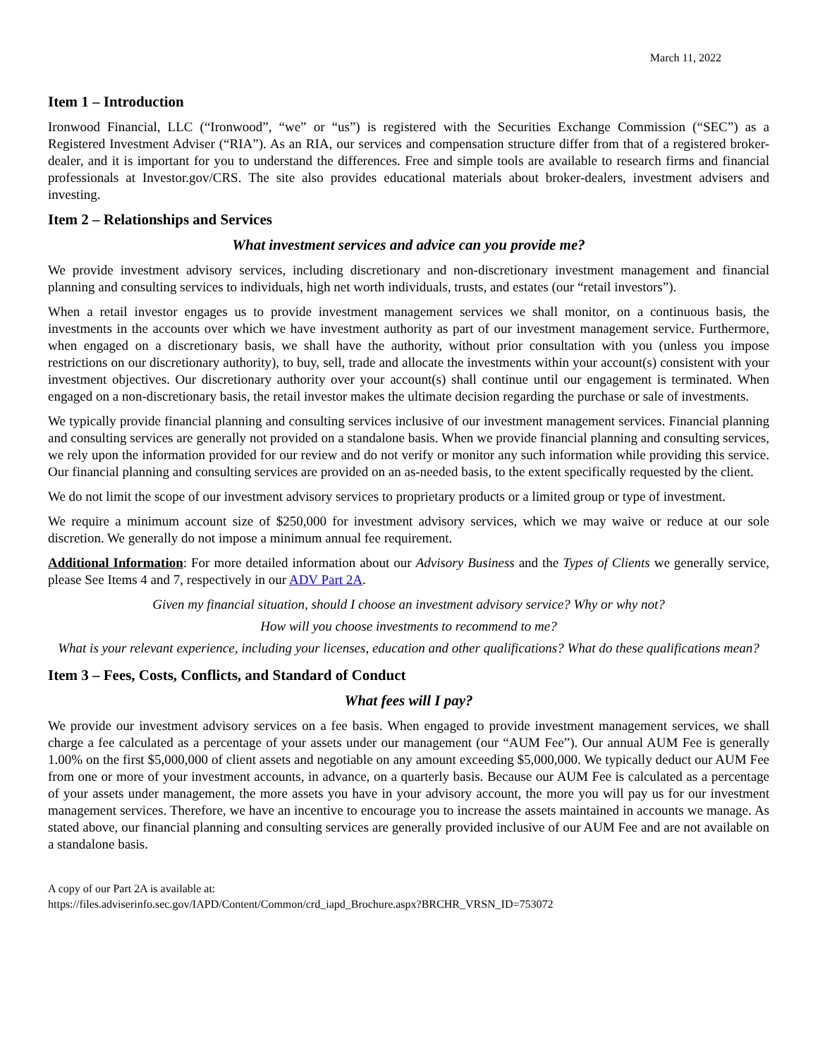March 11, 2022
Item 1 – Introduction
Ironwood Financial, LLC (“Ironwood”, “we” or “us”) is registered with the Securities Exchange Commission (“SEC”) as a Registered Investment Adviser (“RIA”). As an RIA, our services and compensation structure differ from that of a registered broker-dealer, and it is important for you to understand the differences. Free and simple tools are available to research firms and financial professionals at Investor.gov/CRS. The site also provides educational materials about broker-dealers, investment advisers and investing.
Item 2 – Relationships and Services
What investment services and advice can you provide me?
We provide investment advisory services, including discretionary and non-discretionary investment management and financial planning and consulting services to individuals, high net worth individuals, trusts, and estates (our “retail investors”).
When a retail investor engages us to provide investment management services we shall monitor, on a continuous basis, the investments in the accounts over which we have investment authority as part of our investment management service. Furthermore, when engaged on a discretionary basis, we shall have the authority, without prior consultation with you (unless you impose restrictions on our discretionary authority), to buy, sell, trade and allocate the investments within your account(s) consistent with your investment objectives. Our discretionary authority over your account(s) shall continue until our engagement is terminated. When engaged on a non-discretionary basis, the retail investor makes the ultimate decision regarding the purchase or sale of investments.
We typically provide financial planning and consulting services inclusive of our investment management services. Financial planning and consulting services are generally not provided on a standalone basis. When we provide financial planning and consulting services, we rely upon the information provided for our review and do not verify or monitor any such information while providing this service. Our financial planning and consulting services are provided on an as-needed basis, to the extent specifically requested by the client.
We do not limit the scope of our investment advisory services to proprietary products or a limited group or type of investment.
We require a minimum account size of $250,000 for investment advisory services, which we may waive or reduce at our sole discretion. We generally do not impose a minimum annual fee requirement.
Additional Information: For more detailed information about our Advisory Business and the Types of Clients we generally service, please See Items 4 and 7, respectively in our ADV Part 2A.
Given my financial situation, should I choose an investment advisory service? Why or why not?
How will you choose investments to recommend to me?
What is your relevant experience, including your licenses, education and other qualifications? What do these qualifications mean?
Item 3 – Fees, Costs, Conflicts, and Standard of Conduct
What fees will I pay?
We provide our investment advisory services on a fee basis. When engaged to provide investment management services, we shall charge a fee calculated as a percentage of your assets under our management (our “AUM Fee”). Our annual AUM Fee is generally 1.00% on the first $5,000,000 of client assets and negotiable on any amount exceeding $5,000,000. We typically deduct our AUM Fee from one or more of your investment accounts, in advance, on a quarterly basis. Because our AUM Fee is calculated as a percentage of your assets under management, the more assets you have in your advisory account, the more you will pay us for our investment management services. Therefore, we have an incentive to encourage you to increase the assets maintained in accounts we manage. As stated above, our financial planning and consulting services are generally provided inclusive of our AUM Fee and are not available on a standalone basis.
A copy of our Part 2A is available at:
https://files.adviserinfo.sec.gov/IAPD/Content/Common/crd_iapd_Brochure.aspx?BRCHR_VRSN_ID=753072